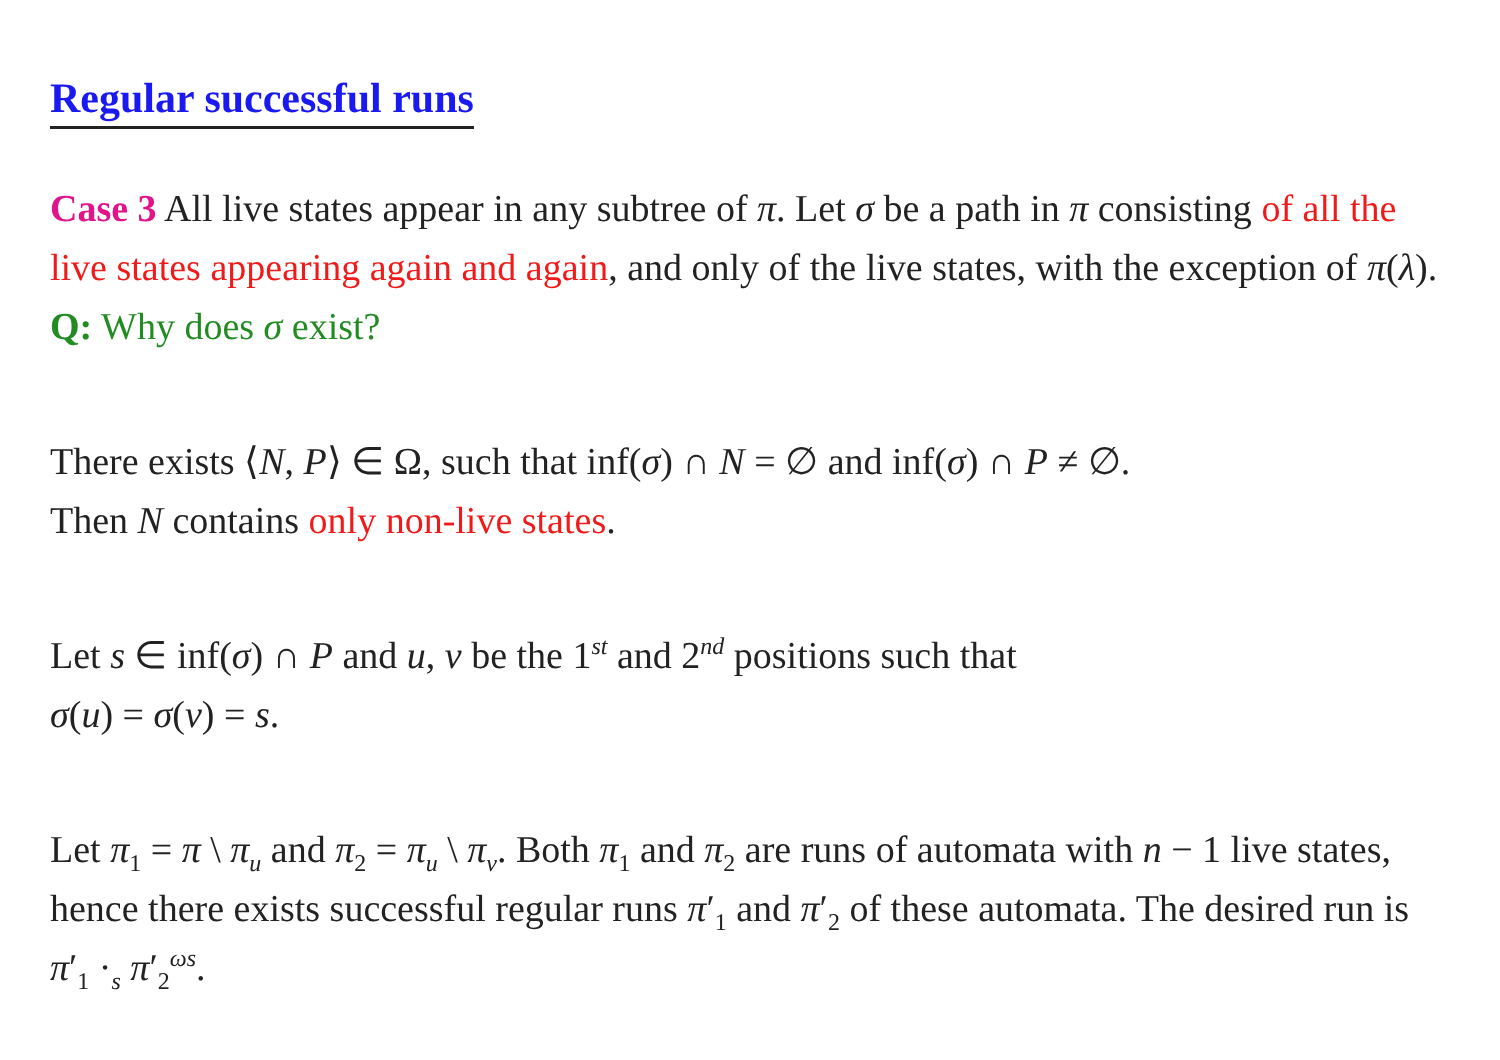Regular successful runs
Case 3 All live states appear in any subtree of π. Let σ be a path in π consisting of all the live states appearing again and again, and only of the live states, with the exception of π(λ). Q: Why does σ exist?
There exists ⟨N, P⟩ ∈ Ω, such that inf(σ) ∩ N = ∅ and inf(σ) ∩ P ≠ ∅.
Then N contains only non-live states.
Let s ∈ inf(σ) ∩ P and u, v be the 1<sup>st</sup> and 2<sup>nd</sup> positions such that
σ(u) = σ(v) = s.
Let π<sub>1</sub> = π \ π<sub>u</sub> and π<sub>2</sub> = π<sub>u</sub> \ π<sub>v</sub>. Both π<sub>1</sub> and π<sub>2</sub> are runs of automata with n − 1 live states, hence there exists successful regular runs π′<sub>1</sub> and π′<sub>2</sub> of these automata. The desired run is π′<sub>1</sub> ·<sub>s</sub> π′<sub>2</sub><sup>ωs</sup>.